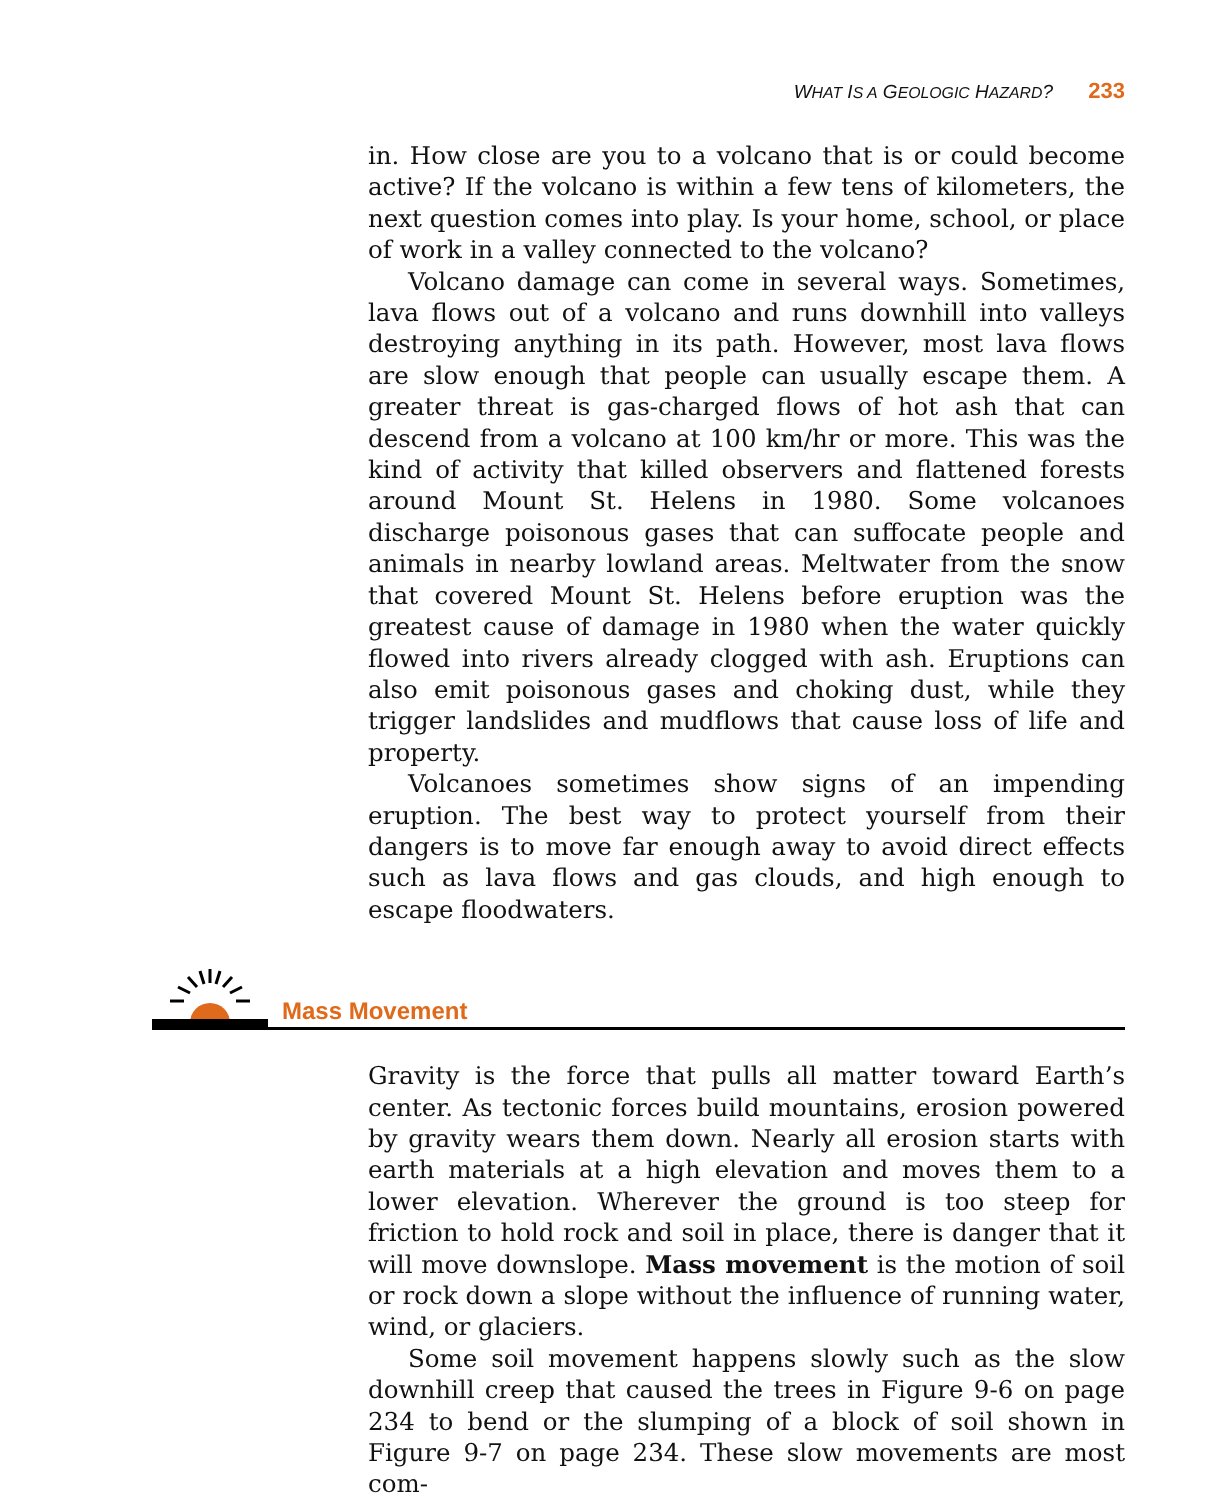WHAT IS A GEOLOGIC HAZARD? 233
in. How close are you to a volcano that is or could become active? If the volcano is within a few tens of kilometers, the next question comes into play. Is your home, school, or place of work in a valley connected to the volcano?
Volcano damage can come in several ways. Sometimes, lava flows out of a volcano and runs downhill into valleys destroying anything in its path. However, most lava flows are slow enough that people can usually escape them. A greater threat is gas-charged flows of hot ash that can descend from a volcano at 100 km/hr or more. This was the kind of activity that killed observers and flattened forests around Mount St. Helens in 1980. Some volcanoes discharge poisonous gases that can suffocate people and animals in nearby lowland areas. Meltwater from the snow that covered Mount St. Helens before eruption was the greatest cause of damage in 1980 when the water quickly flowed into rivers already clogged with ash. Eruptions can also emit poisonous gases and choking dust, while they trigger landslides and mudflows that cause loss of life and property.
Volcanoes sometimes show signs of an impending eruption. The best way to protect yourself from their dangers is to move far enough away to avoid direct effects such as lava flows and gas clouds, and high enough to escape floodwaters.
Mass Movement
Gravity is the force that pulls all matter toward Earth’s center. As tectonic forces build mountains, erosion powered by gravity wears them down. Nearly all erosion starts with earth materials at a high elevation and moves them to a lower elevation. Wherever the ground is too steep for friction to hold rock and soil in place, there is danger that it will move downslope. Mass movement is the motion of soil or rock down a slope without the influence of running water, wind, or glaciers.
Some soil movement happens slowly such as the slow downhill creep that caused the trees in Figure 9-6 on page 234 to bend or the slumping of a block of soil shown in Figure 9-7 on page 234. These slow movements are most com-